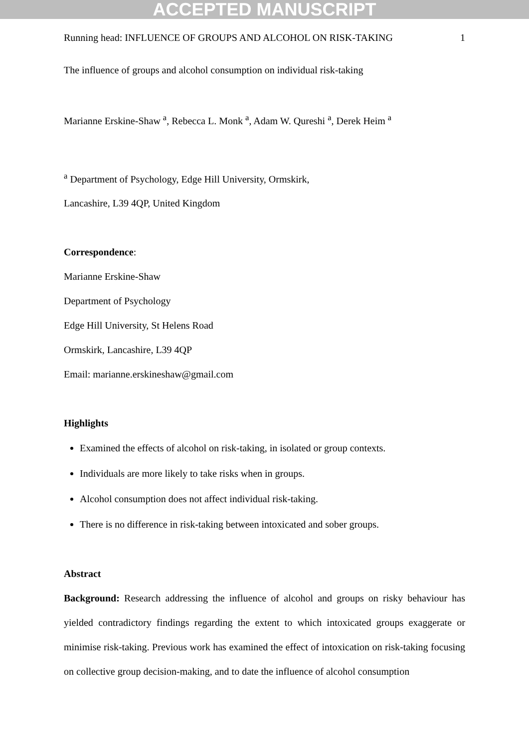ACCEPTED MANUSCRIPT
Running head: INFLUENCE OF GROUPS AND ALCOHOL ON RISK-TAKING 1
The influence of groups and alcohol consumption on individual risk-taking
Marianne Erskine-Shaw <sup>a</sup>, Rebecca L. Monk <sup>a</sup>, Adam W. Qureshi <sup>a</sup>, Derek Heim <sup>a</sup>
<sup>a</sup> Department of Psychology, Edge Hill University, Ormskirk,
Lancashire, L39 4QP, United Kingdom
Correspondence:
Marianne Erskine-Shaw
Department of Psychology
Edge Hill University, St Helens Road
Ormskirk, Lancashire, L39 4QP
Email: marianne.erskineshaw@gmail.com
Highlights
Examined the effects of alcohol on risk-taking, in isolated or group contexts.
Individuals are more likely to take risks when in groups.
Alcohol consumption does not affect individual risk-taking.
There is no difference in risk-taking between intoxicated and sober groups.
Abstract
Background: Research addressing the influence of alcohol and groups on risky behaviour has yielded contradictory findings regarding the extent to which intoxicated groups exaggerate or minimise risk-taking. Previous work has examined the effect of intoxication on risk-taking focusing on collective group decision-making, and to date the influence of alcohol consumption